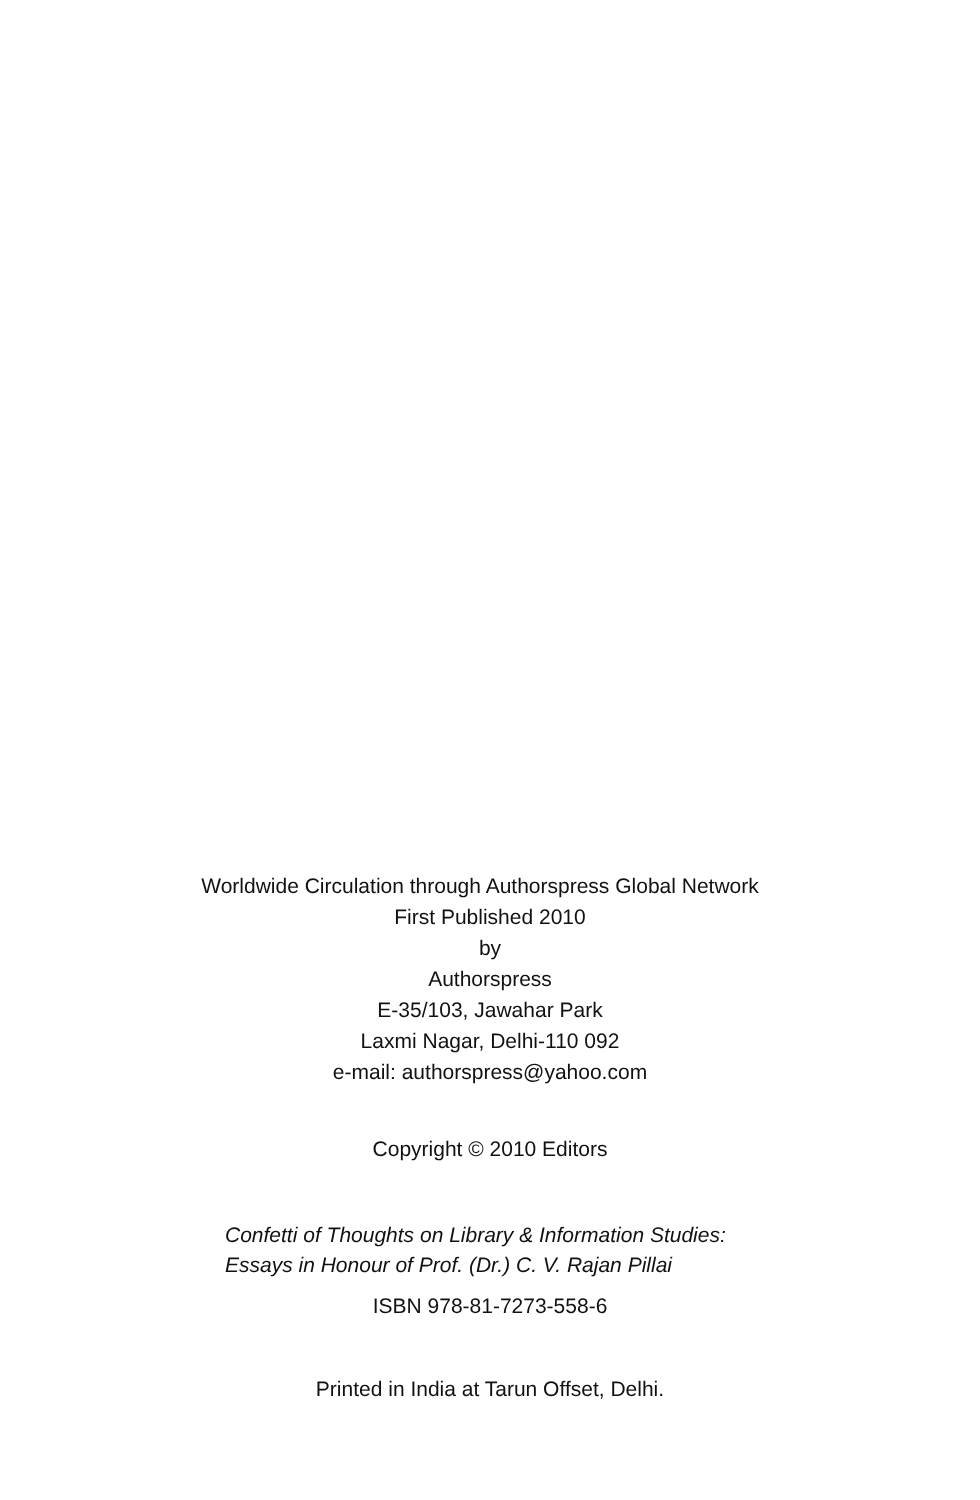Worldwide Circulation through Authorspress Global Network
First Published 2010
by
Authorspress
E-35/103, Jawahar Park
Laxmi Nagar, Delhi-110 092
e-mail: authorspress@yahoo.com
Copyright © 2010 Editors
Confetti of Thoughts on Library & Information Studies:
Essays in Honour of Prof. (Dr.) C. V. Rajan Pillai
ISBN 978-81-7273-558-6
Printed in India at Tarun Offset, Delhi.